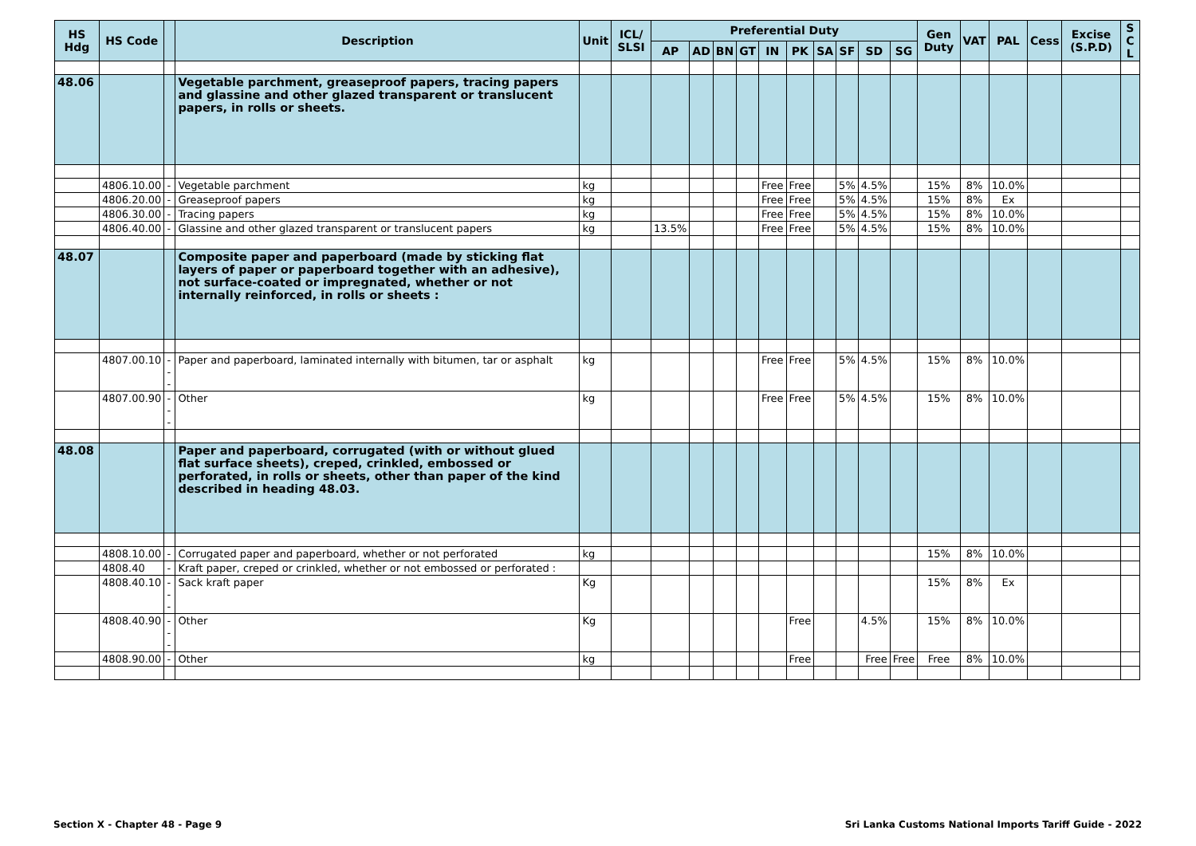| HS Hdg | HS Code | | Description | Unit | ICL/ SLSI | Preferential Duty | | | | | | | | | | Gen Duty | VAT | PAL | Cess | Excise (S.P.D) | S C L |
| --- | --- | --- | --- | --- | --- | --- | --- | --- | --- | --- | --- | --- | --- | --- | --- | --- | --- | --- | --- | --- | --- |
| | | | | | | AP | AD | BN | GT | IN | PK | SA | SF | SD | SG | | | | | | |
| 48.06 | | | Vegetable parchment, greaseproof papers, tracing papers and glassine and other glazed transparent or translucent papers, in rolls or sheets. | | | | | | | | | | | | | | | | | | |
| | 4806.10.00 | - | Vegetable parchment | kg | | | | | | Free | Free | | 5% | 4.5% | | 15% | 8% | 10.0% | | | |
| | 4806.20.00 | - | Greaseproof papers | kg | | | | | | Free | Free | | 5% | 4.5% | | 15% | 8% | Ex | | | |
| | 4806.30.00 | - | Tracing papers | kg | | | | | | Free | Free | | 5% | 4.5% | | 15% | 8% | 10.0% | | | |
| | 4806.40.00 | - | Glassine and other glazed transparent or translucent papers | kg | | 13.5% | | | | Free | Free | | 5% | 4.5% | | 15% | 8% | 10.0% | | | |
| 48.07 | | | Composite paper and paperboard (made by sticking flat layers of paper or paperboard together with an adhesive), not surface-coated or impregnated, whether or not internally reinforced, in rolls or sheets : | | | | | | | | | | | | | | | | | | |
| | 4807.00.10 | --- | Paper and paperboard, laminated internally with bitumen, tar or asphalt | kg | | | | | | Free | Free | | 5% | 4.5% | | 15% | 8% | 10.0% | | | |
| | 4807.00.90 | --- | Other | kg | | | | | | Free | Free | | 5% | 4.5% | | 15% | 8% | 10.0% | | | |
| 48.08 | | | Paper and paperboard, corrugated (with or without glued flat surface sheets), creped, crinkled, embossed or perforated, in rolls or sheets, other than paper of the kind described in heading 48.03. | | | | | | | | | | | | | | | | | | |
| | 4808.10.00 | - | Corrugated paper and paperboard, whether or not perforated | kg | | | | | | | | | | | | 15% | 8% | 10.0% | | | |
| | 4808.40 | - | Kraft paper, creped or crinkled, whether or not embossed or perforated : | | | | | | | | | | | | | | | | | | |
| | 4808.40.10 | --- | Sack kraft paper | Kg | | | | | | | | | | | | 15% | 8% | Ex | | | |
| | 4808.40.90 | --- | Other | Kg | | | | | | | Free | | | 4.5% | | 15% | 8% | 10.0% | | | |
| | 4808.90.00 | - | Other | kg | | | | | | | Free | | | Free | Free | Free | 8% | 10.0% | | | |
Section X - Chapter 48 - Page 9
Sri Lanka Customs National Imports Tariff Guide - 2022